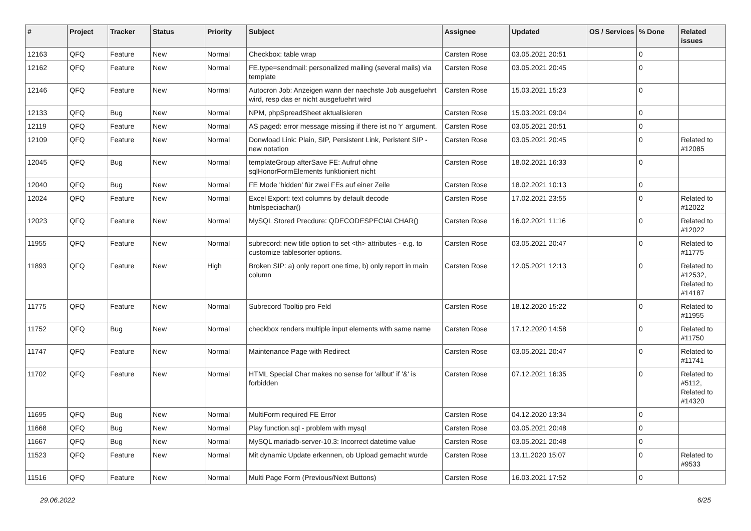| # | Project | Tracker | Status | Priority | Subject | Assignee | Updated | OS / Services | % Done | Related issues |
| --- | --- | --- | --- | --- | --- | --- | --- | --- | --- | --- |
| 12163 | QFQ | Feature | New | Normal | Checkbox: table wrap | Carsten Rose | 03.05.2021 20:51 | | 0 | |
| 12162 | QFQ | Feature | New | Normal | FE.type=sendmail: personalized mailing (several mails) via template | Carsten Rose | 03.05.2021 20:45 | | 0 | |
| 12146 | QFQ | Feature | New | Normal | Autocron Job: Anzeigen wann der naechste Job ausgefuehrt wird, resp das er nicht ausgefuehrt wird | Carsten Rose | 15.03.2021 15:23 | | 0 | |
| 12133 | QFQ | Bug | New | Normal | NPM, phpSpreadSheet aktualisieren | Carsten Rose | 15.03.2021 09:04 | | 0 | |
| 12119 | QFQ | Feature | New | Normal | AS paged: error message missing if there ist no 'r' argument. | Carsten Rose | 03.05.2021 20:51 | | 0 | |
| 12109 | QFQ | Feature | New | Normal | Donwload Link: Plain, SIP, Persistent Link, Peristent SIP - new notation | Carsten Rose | 03.05.2021 20:45 | | 0 | Related to #12085 |
| 12045 | QFQ | Bug | New | Normal | templateGroup afterSave FE: Aufruf ohne sqlHonorFormElements funktioniert nicht | Carsten Rose | 18.02.2021 16:33 | | 0 | |
| 12040 | QFQ | Bug | New | Normal | FE Mode 'hidden' für zwei FEs auf einer Zeile | Carsten Rose | 18.02.2021 10:13 | | 0 | |
| 12024 | QFQ | Feature | New | Normal | Excel Export: text columns by default decode htmlspeciachar() | Carsten Rose | 17.02.2021 23:55 | | 0 | Related to #12022 |
| 12023 | QFQ | Feature | New | Normal | MySQL Stored Precdure: QDECODESPECIALCHAR() | Carsten Rose | 16.02.2021 11:16 | | 0 | Related to #12022 |
| 11955 | QFQ | Feature | New | Normal | subrecord: new title option to set <th> attributes - e.g. to customize tablesorter options. | Carsten Rose | 03.05.2021 20:47 | | 0 | Related to #11775 |
| 11893 | QFQ | Feature | New | High | Broken SIP: a) only report one time, b) only report in main column | Carsten Rose | 12.05.2021 12:13 | | 0 | Related to #12532, Related to #14187 |
| 11775 | QFQ | Feature | New | Normal | Subrecord Tooltip pro Feld | Carsten Rose | 18.12.2020 15:22 | | 0 | Related to #11955 |
| 11752 | QFQ | Bug | New | Normal | checkbox renders multiple input elements with same name | Carsten Rose | 17.12.2020 14:58 | | 0 | Related to #11750 |
| 11747 | QFQ | Feature | New | Normal | Maintenance Page with Redirect | Carsten Rose | 03.05.2021 20:47 | | 0 | Related to #11741 |
| 11702 | QFQ | Feature | New | Normal | HTML Special Char makes no sense for 'allbut' if '&' is forbidden | Carsten Rose | 07.12.2021 16:35 | | 0 | Related to #5112, Related to #14320 |
| 11695 | QFQ | Bug | New | Normal | MultiForm required FE Error | Carsten Rose | 04.12.2020 13:34 | | 0 | |
| 11668 | QFQ | Bug | New | Normal | Play function.sql - problem with mysql | Carsten Rose | 03.05.2021 20:48 | | 0 | |
| 11667 | QFQ | Bug | New | Normal | MySQL mariadb-server-10.3: Incorrect datetime value | Carsten Rose | 03.05.2021 20:48 | | 0 | |
| 11523 | QFQ | Feature | New | Normal | Mit dynamic Update erkennen, ob Upload gemacht wurde | Carsten Rose | 13.11.2020 15:07 | | 0 | Related to #9533 |
| 11516 | QFQ | Feature | New | Normal | Multi Page Form (Previous/Next Buttons) | Carsten Rose | 16.03.2021 17:52 | | 0 | |
29.06.2022 6/25